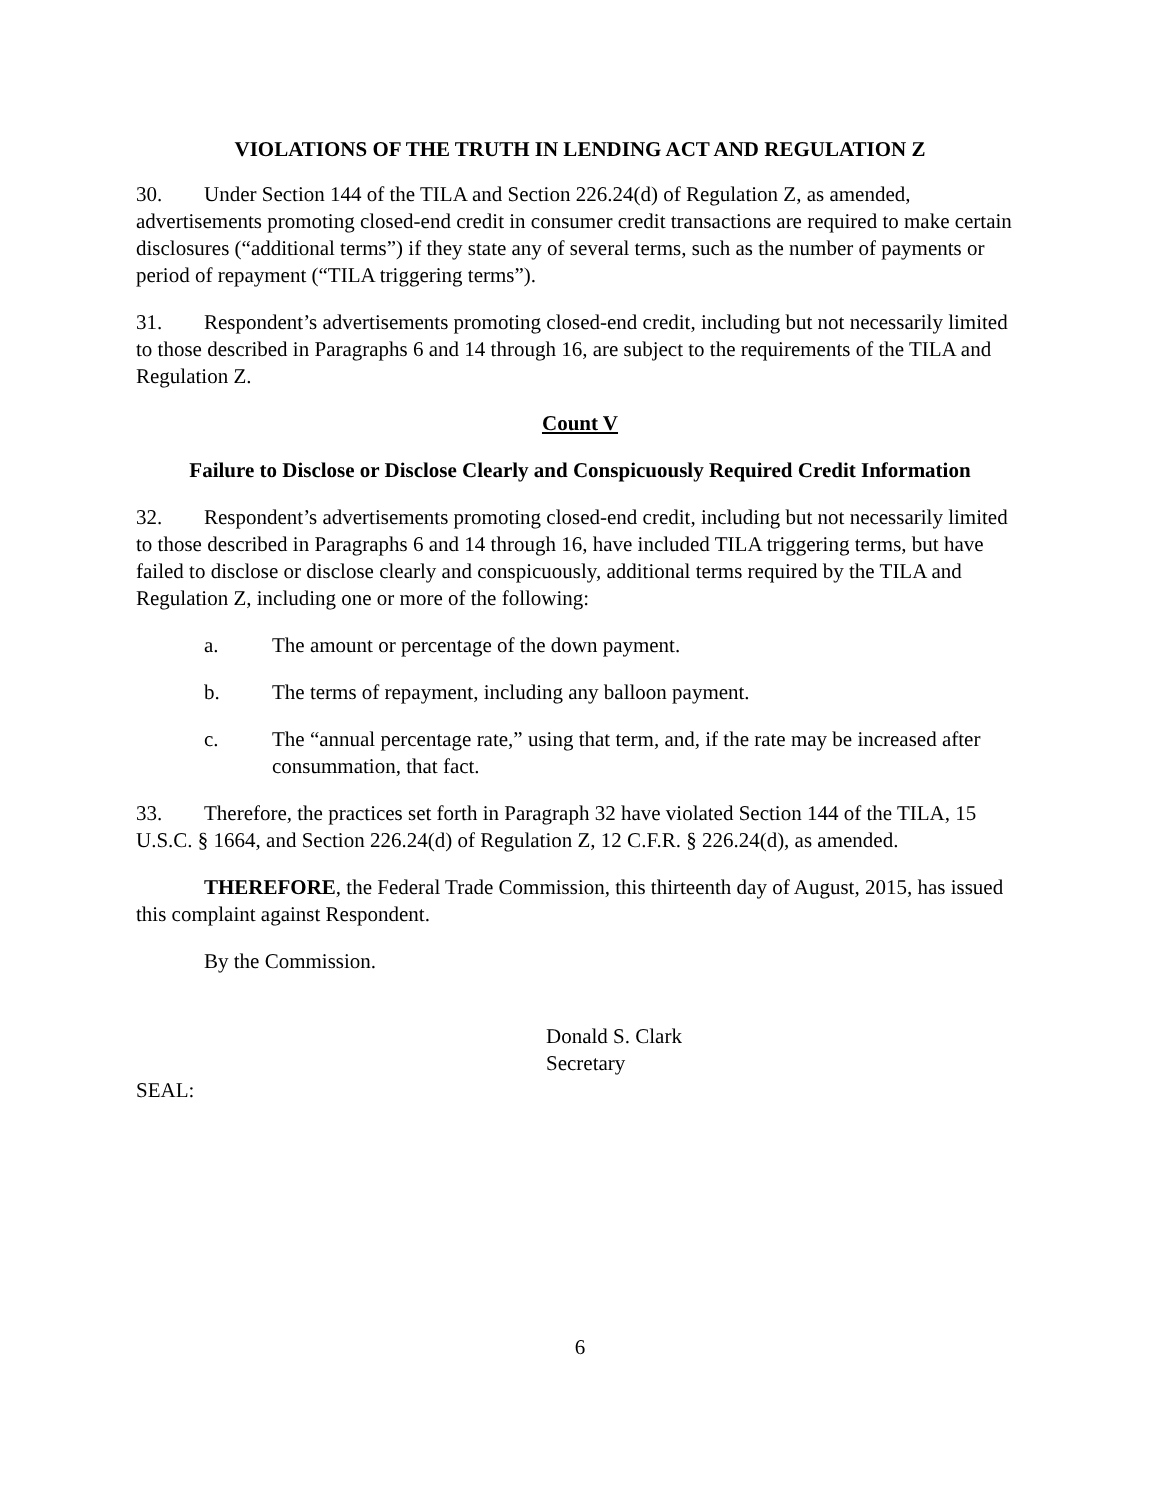VIOLATIONS OF THE TRUTH IN LENDING ACT AND REGULATION Z
30. Under Section 144 of the TILA and Section 226.24(d) of Regulation Z, as amended, advertisements promoting closed-end credit in consumer credit transactions are required to make certain disclosures (“additional terms”) if they state any of several terms, such as the number of payments or period of repayment (“TILA triggering terms”).
31. Respondent’s advertisements promoting closed-end credit, including but not necessarily limited to those described in Paragraphs 6 and 14 through 16, are subject to the requirements of the TILA and Regulation Z.
Count V
Failure to Disclose or Disclose Clearly and Conspicuously Required Credit Information
32. Respondent’s advertisements promoting closed-end credit, including but not necessarily limited to those described in Paragraphs 6 and 14 through 16, have included TILA triggering terms, but have failed to disclose or disclose clearly and conspicuously, additional terms required by the TILA and Regulation Z, including one or more of the following:
a. The amount or percentage of the down payment.
b. The terms of repayment, including any balloon payment.
c. The “annual percentage rate,” using that term, and, if the rate may be increased after consummation, that fact.
33. Therefore, the practices set forth in Paragraph 32 have violated Section 144 of the TILA, 15 U.S.C. § 1664, and Section 226.24(d) of Regulation Z, 12 C.F.R. § 226.24(d), as amended.
THEREFORE, the Federal Trade Commission, this thirteenth day of August, 2015, has issued this complaint against Respondent.
By the Commission.
Donald S. Clark
Secretary
SEAL:
6